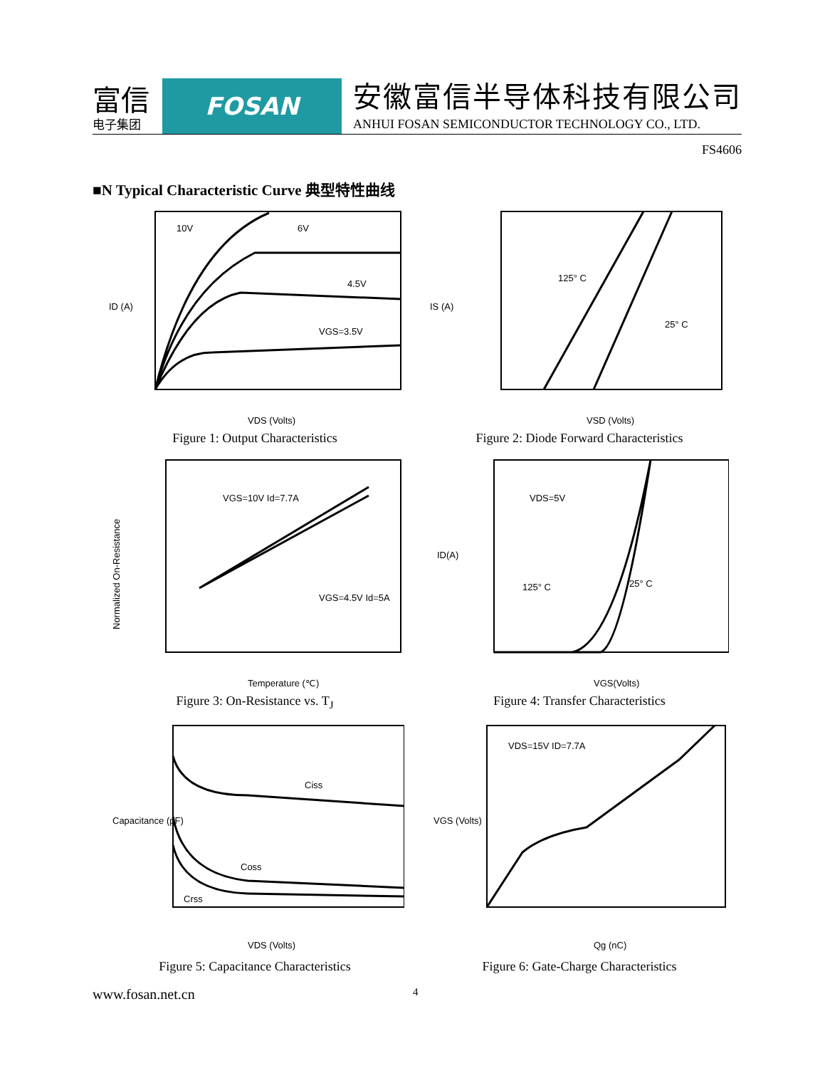富信
电子集团
FOSAN
安徽富信半导体科技有限公司
ANHUI FOSAN SEMICONDUCTOR TECHNOLOGY CO., LTD.
FS4606
■N Typical Characteristic Curve 典型特性曲线
ID (A)
VDS (Volts)
10V
6V
4.5V
VGS=3.5V
Figure 1: Output Characteristics
IS (A)
VSD (Volts)
125° C
25° C
Figure 2: Diode Forward Characteristics
Normalized On-Resistance
Temperature (℃)
VGS=10V Id=7.7A
VGS=4.5V Id=5A
Figure 3: On-Resistance vs. T<sub>J</sub>
ID(A)
VGS(Volts)
VDS=5V
125° C
25° C
Figure 4: Transfer Characteristics
Capacitance (pF)
VDS (Volts)
Ciss
Coss
Crss
Figure 5: Capacitance Characteristics
VGS (Volts)
Qg (nC)
VDS=15V ID=7.7A
Figure 6: Gate-Charge Characteristics
www.fosan.net.cn 4